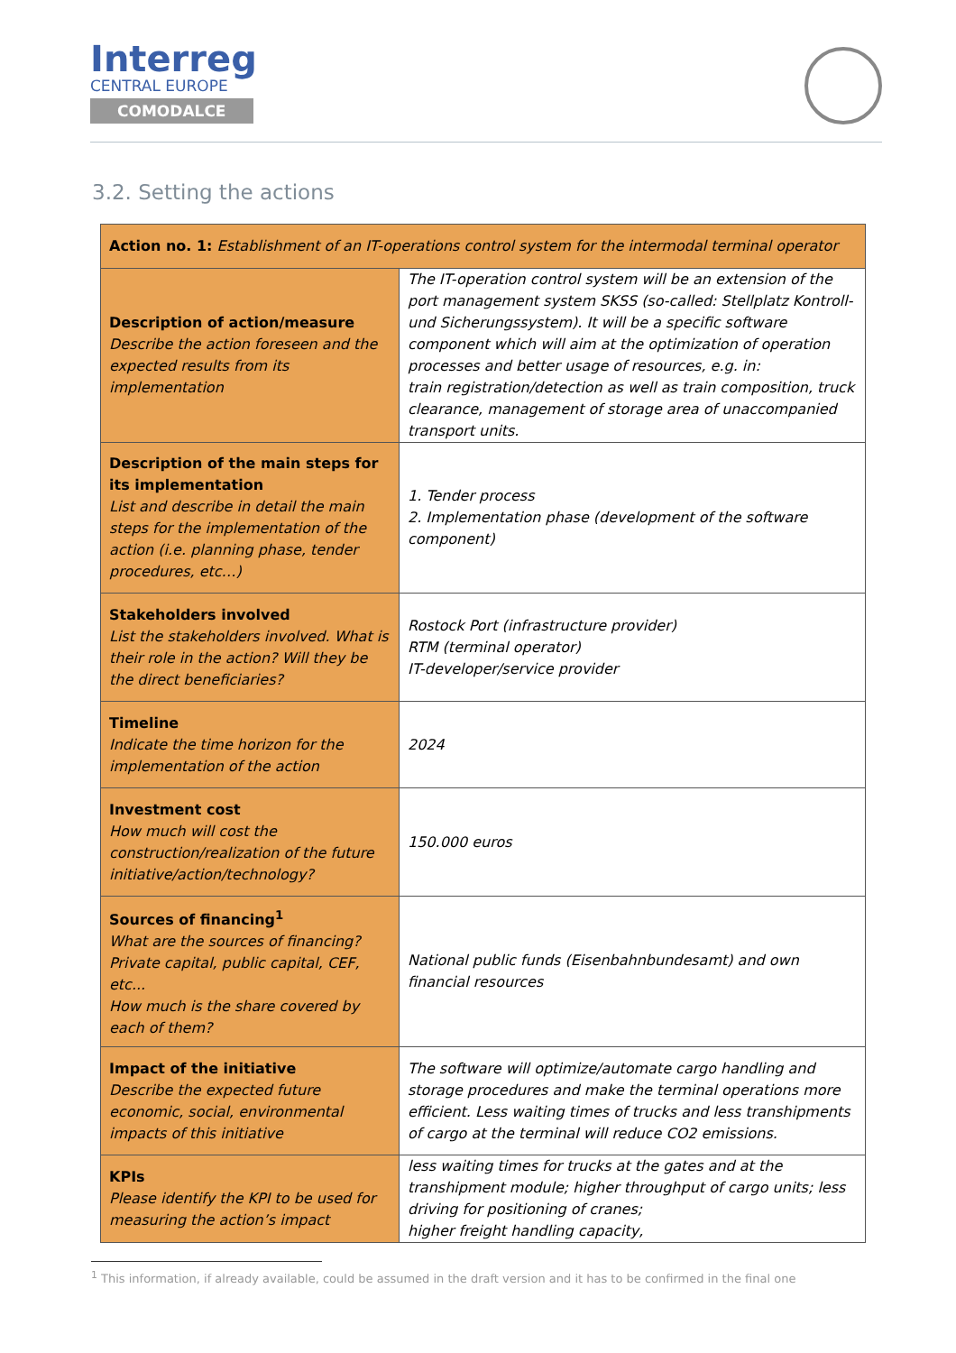Interreg
CENTRAL EUROPE
COMODALCE
3.2. Setting the actions
| Action no. 1: Establishment of an IT-operations control system for the intermodal terminal operator | |
| --- | --- |
| Description of action/measure Describe the action foreseen and the expected results from its implementation | The IT-operation control system will be an extension of the port management system SKSS (so-called: Stellplatz Kontroll- und Sicherungssystem). It will be a specific software component which will aim at the optimization of operation processes and better usage of resources, e.g. in: train registration/detection as well as train composition, truck clearance, management of storage area of unaccompanied transport units. |
| Description of the main steps for its implementation List and describe in detail the main steps for the implementation of the action (i.e. planning phase, tender procedures, etc…) | 1. Tender process 2. Implementation phase (development of the software component) |
| Stakeholders involved List the stakeholders involved. What is their role in the action? Will they be the direct beneficiaries? | Rostock Port (infrastructure provider) RTM (terminal operator) IT-developer/service provider |
| Timeline Indicate the time horizon for the implementation of the action | 2024 |
| Investment cost How much will cost the construction/realization of the future initiative/action/technology? | 150.000 euros |
| Sources of financing<sup>1</sup> What are the sources of financing? Private capital, public capital, CEF, etc... How much is the share covered by each of them? | National public funds (Eisenbahnbundesamt) and own financial resources |
| Impact of the initiative Describe the expected future economic, social, environmental impacts of this initiative | The software will optimize/automate cargo handling and storage procedures and make the terminal operations more efficient. Less waiting times of trucks and less transhipments of cargo at the terminal will reduce CO2 emissions. |
| KPIs Please identify the KPI to be used for measuring the action’s impact | less waiting times for trucks at the gates and at the transhipment module; higher throughput of cargo units; less driving for positioning of cranes; higher freight handling capacity, |
<sup>1</sup> This information, if already available, could be assumed in the draft version and it has to be confirmed in the final one